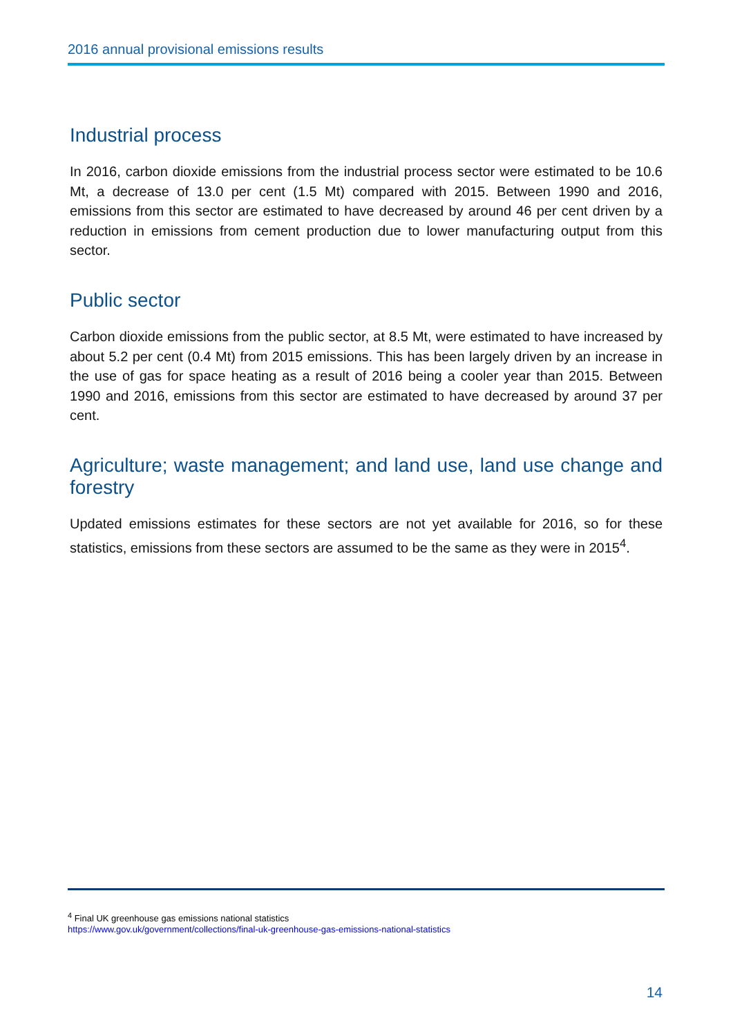2016 annual provisional emissions results
Industrial process
In 2016, carbon dioxide emissions from the industrial process sector were estimated to be 10.6 Mt, a decrease of 13.0 per cent (1.5 Mt) compared with 2015. Between 1990 and 2016, emissions from this sector are estimated to have decreased by around 46 per cent driven by a reduction in emissions from cement production due to lower manufacturing output from this sector.
Public sector
Carbon dioxide emissions from the public sector, at 8.5 Mt, were estimated to have increased by about 5.2 per cent (0.4 Mt) from 2015 emissions. This has been largely driven by an increase in the use of gas for space heating as a result of 2016 being a cooler year than 2015. Between 1990 and 2016, emissions from this sector are estimated to have decreased by around 37 per cent.
Agriculture; waste management; and land use, land use change and forestry
Updated emissions estimates for these sectors are not yet available for 2016, so for these statistics, emissions from these sectors are assumed to be the same as they were in 2015<sup>4</sup>.
<sup>4</sup> Final UK greenhouse gas emissions national statistics
https://www.gov.uk/government/collections/final-uk-greenhouse-gas-emissions-national-statistics
14